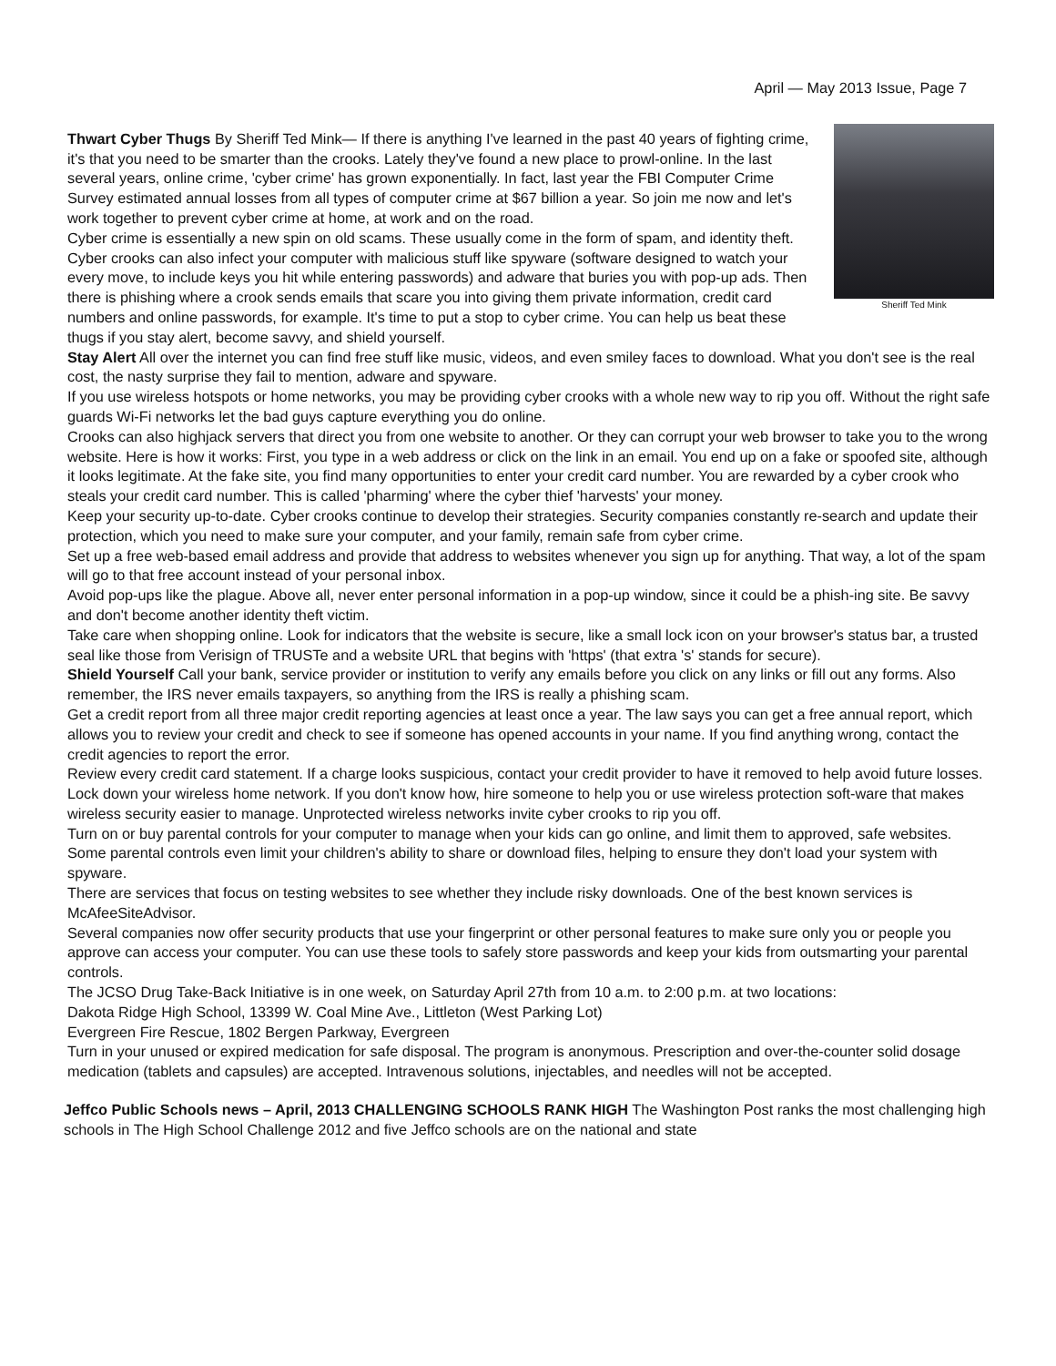April — May 2013 Issue, Page 7
Sheriff Ted Mink
Thwart Cyber Thugs By Sheriff Ted Mink— If there is anything I've learned in the past 40 years of fighting crime, it's that you need to be smarter than the crooks. Lately they've found a new place to prowl-online. In the last several years, online crime, 'cyber crime' has grown exponentially. In fact, last year the FBI Computer Crime Survey estimated annual losses from all types of computer crime at $67 billion a year. So join me now and let's work together to prevent cyber crime at home, at work and on the road.
Cyber crime is essentially a new spin on old scams. These usually come in the form of spam, and identity theft. Cyber crooks can also infect your computer with malicious stuff like spyware (software designed to watch your every move, to include keys you hit while entering passwords) and adware that buries you with pop-up ads. Then there is phishing where a crook sends emails that scare you into giving them private information, credit card numbers and online passwords, for example. It's time to put a stop to cyber crime. You can help us beat these thugs if you stay alert, become savvy, and shield yourself.
Stay Alert All over the internet you can find free stuff like music, videos, and even smiley faces to download. What you don't see is the real cost, the nasty surprise they fail to mention, adware and spyware.
If you use wireless hotspots or home networks, you may be providing cyber crooks with a whole new way to rip you off. Without the right safe guards Wi-Fi networks let the bad guys capture everything you do online.
Crooks can also highjack servers that direct you from one website to another. Or they can corrupt your web browser to take you to the wrong website. Here is how it works: First, you type in a web address or click on the link in an email. You end up on a fake or spoofed site, although it looks legitimate. At the fake site, you find many opportunities to enter your credit card number. You are rewarded by a cyber crook who steals your credit card number. This is called 'pharming' where the cyber thief 'harvests' your money.
Keep your security up-to-date. Cyber crooks continue to develop their strategies. Security companies constantly re-search and update their protection, which you need to make sure your computer, and your family, remain safe from cyber crime.
Set up a free web-based email address and provide that address to websites whenever you sign up for anything. That way, a lot of the spam will go to that free account instead of your personal inbox.
Avoid pop-ups like the plague. Above all, never enter personal information in a pop-up window, since it could be a phish-ing site. Be savvy and don't become another identity theft victim.
Take care when shopping online. Look for indicators that the website is secure, like a small lock icon on your browser's status bar, a trusted seal like those from Verisign of TRUSTe and a website URL that begins with 'https' (that extra 's' stands for secure).
Shield Yourself Call your bank, service provider or institution to verify any emails before you click on any links or fill out any forms. Also remember, the IRS never emails taxpayers, so anything from the IRS is really a phishing scam.
Get a credit report from all three major credit reporting agencies at least once a year. The law says you can get a free annual report, which allows you to review your credit and check to see if someone has opened accounts in your name. If you find anything wrong, contact the credit agencies to report the error.
Review every credit card statement. If a charge looks suspicious, contact your credit provider to have it removed to help avoid future losses.
Lock down your wireless home network. If you don't know how, hire someone to help you or use wireless protection soft-ware that makes wireless security easier to manage. Unprotected wireless networks invite cyber crooks to rip you off.
Turn on or buy parental controls for your computer to manage when your kids can go online, and limit them to approved, safe websites. Some parental controls even limit your children's ability to share or download files, helping to ensure they don't load your system with spyware.
There are services that focus on testing websites to see whether they include risky downloads. One of the best known services is McAfeeSiteAdvisor.
Several companies now offer security products that use your fingerprint or other personal features to make sure only you or people you approve can access your computer. You can use these tools to safely store passwords and keep your kids from outsmarting your parental controls.
The JCSO Drug Take-Back Initiative is in one week, on Saturday April 27th from 10 a.m. to 2:00 p.m. at two locations:
Dakota Ridge High School, 13399 W. Coal Mine Ave., Littleton (West Parking Lot)
Evergreen Fire Rescue, 1802 Bergen Parkway, Evergreen
Turn in your unused or expired medication for safe disposal. The program is anonymous. Prescription and over-the-counter solid dosage medication (tablets and capsules) are accepted. Intravenous solutions, injectables, and needles will not be accepted.
Jeffco Public Schools news – April, 2013 CHALLENGING SCHOOLS RANK HIGH The Washington Post ranks the most challenging high schools in The High School Challenge 2012 and five Jeffco schools are on the national and state